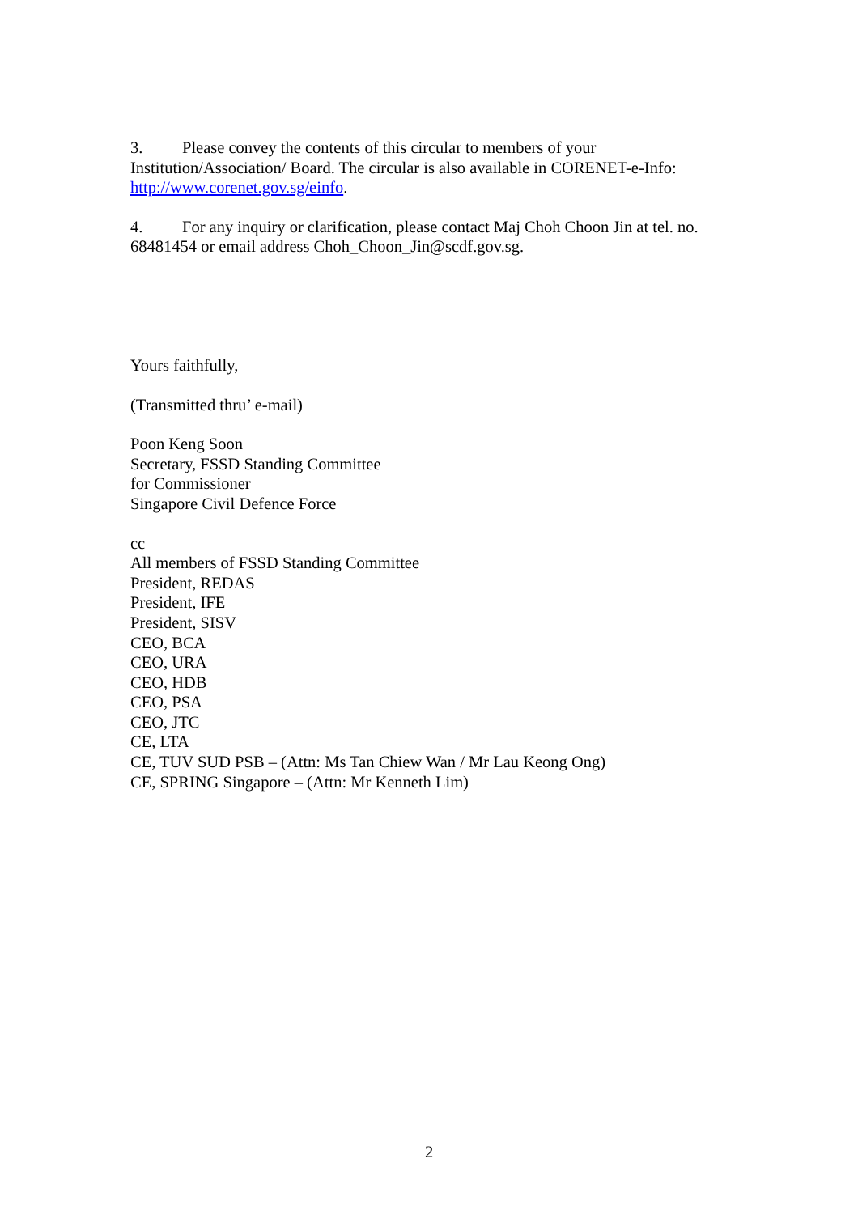3. Please convey the contents of this circular to members of your Institution/Association/ Board. The circular is also available in CORENET-e-Info: http://www.corenet.gov.sg/einfo.
4. For any inquiry or clarification, please contact Maj Choh Choon Jin at tel. no. 68481454 or email address Choh_Choon_Jin@scdf.gov.sg.
Yours faithfully,
(Transmitted thru’ e-mail)
Poon Keng Soon
Secretary, FSSD Standing Committee
for Commissioner
Singapore Civil Defence Force
cc
All members of FSSD Standing Committee
President, REDAS
President, IFE
President, SISV
CEO, BCA
CEO, URA
CEO, HDB
CEO, PSA
CEO, JTC
CE, LTA
CE, TUV SUD PSB – (Attn: Ms Tan Chiew Wan / Mr Lau Keong Ong)
CE, SPRING Singapore – (Attn: Mr Kenneth Lim)
2